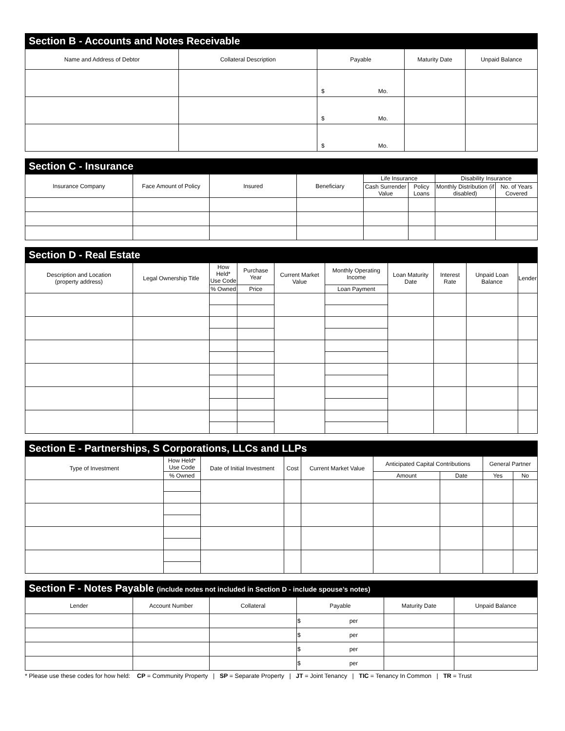Section B - Accounts and Notes Receivable
| Name and Address of Debtor | Collateral Description | Payable | Maturity Date | Unpaid Balance |
| --- | --- | --- | --- | --- |
| | | $ Mo. | | |
| | | $ Mo. | | |
| | | $ Mo. | | |
Section C - Insurance
| Insurance Company | Face Amount of Policy | Insured | Beneficiary | Life Insurance | | Disability Insurance | |
| --- | --- | --- | --- | --- | --- | --- | --- |
| | | | | Cash Surrender Value | Policy Loans | Monthly Distribution (if disabled) | No. of Years Covered |
Section D - Real Estate
| Description and Location (property address) | Legal Ownership Title | How Held* Use Code | Purchase Year | Current Market Value | Monthly Operating Income | Loan Maturity Date | Interest Rate | Unpaid Loan Balance | Lender |
| --- | --- | --- | --- | --- | --- | --- | --- | --- | --- |
| | | % Owned | Price | | Loan Payment | | | | |
Section E - Partnerships, S Corporations, LLCs and LLPs
| Type of Investment | How Held* Use Code | Date of Initial Investment | Cost | Current Market Value | Anticipated Capital Contributions | | General Partner | |
| --- | --- | --- | --- | --- | --- | --- | --- | --- |
| | % Owned | | | | Amount | Date | Yes | No |
Section F - Notes Payable (include notes not included in Section D - include spouse’s notes)
| Lender | Account Number | Collateral | Payable | Maturity Date | Unpaid Balance |
| --- | --- | --- | --- | --- | --- |
| | | | $ per | | |
| | | | $ per | | |
| | | | $ per | | |
| | | | $ per | | |
* Please use these codes for how held: CP = Community Property | SP = Separate Property | JT = Joint Tenancy | TIC = Tenancy In Common | TR = Trust